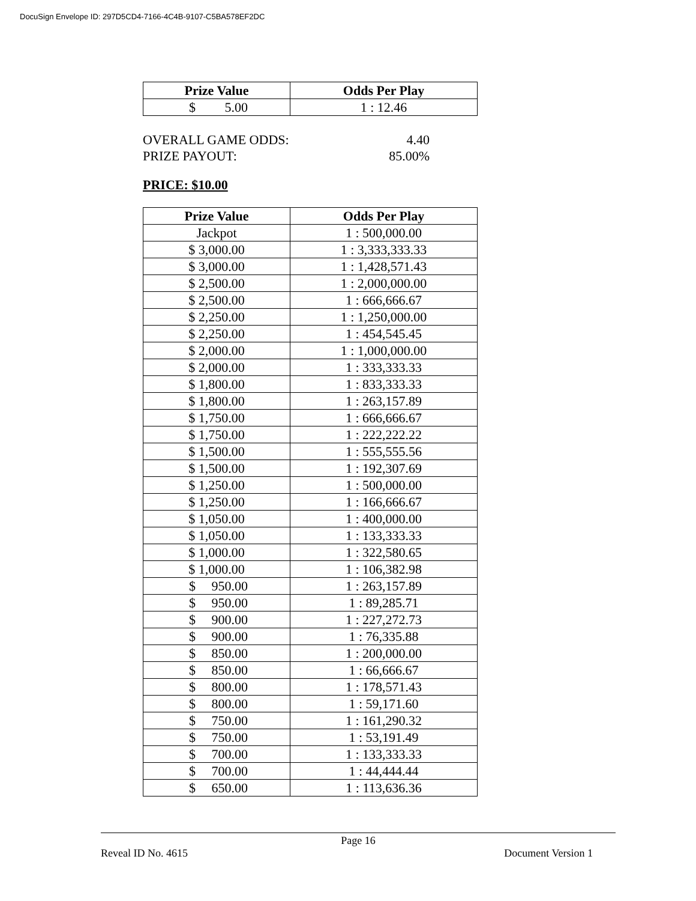DocuSign Envelope ID: 297D5CD4-7166-4C4B-9107-C5BA578EF2DC
| Prize Value | Odds Per Play |
| --- | --- |
| $ 5.00 | 1 : 12.46 |
OVERALL GAME ODDS: 4.40
PRIZE PAYOUT: 85.00%
PRICE: $10.00
| Prize Value | Odds Per Play |
| --- | --- |
| Jackpot | 1 : 500,000.00 |
| $ 3,000.00 | 1 : 3,333,333.33 |
| $ 3,000.00 | 1 : 1,428,571.43 |
| $ 2,500.00 | 1 : 2,000,000.00 |
| $ 2,500.00 | 1 : 666,666.67 |
| $ 2,250.00 | 1 : 1,250,000.00 |
| $ 2,250.00 | 1 : 454,545.45 |
| $ 2,000.00 | 1 : 1,000,000.00 |
| $ 2,000.00 | 1 : 333,333.33 |
| $ 1,800.00 | 1 : 833,333.33 |
| $ 1,800.00 | 1 : 263,157.89 |
| $ 1,750.00 | 1 : 666,666.67 |
| $ 1,750.00 | 1 : 222,222.22 |
| $ 1,500.00 | 1 : 555,555.56 |
| $ 1,500.00 | 1 : 192,307.69 |
| $ 1,250.00 | 1 : 500,000.00 |
| $ 1,250.00 | 1 : 166,666.67 |
| $ 1,050.00 | 1 : 400,000.00 |
| $ 1,050.00 | 1 : 133,333.33 |
| $ 1,000.00 | 1 : 322,580.65 |
| $ 1,000.00 | 1 : 106,382.98 |
| $ 950.00 | 1 : 263,157.89 |
| $ 950.00 | 1 : 89,285.71 |
| $ 900.00 | 1 : 227,272.73 |
| $ 900.00 | 1 : 76,335.88 |
| $ 850.00 | 1 : 200,000.00 |
| $ 850.00 | 1 : 66,666.67 |
| $ 800.00 | 1 : 178,571.43 |
| $ 800.00 | 1 : 59,171.60 |
| $ 750.00 | 1 : 161,290.32 |
| $ 750.00 | 1 : 53,191.49 |
| $ 700.00 | 1 : 133,333.33 |
| $ 700.00 | 1 : 44,444.44 |
| $ 650.00 | 1 : 113,636.36 |
Page 16
Reveal ID No. 4615 Document Version 1